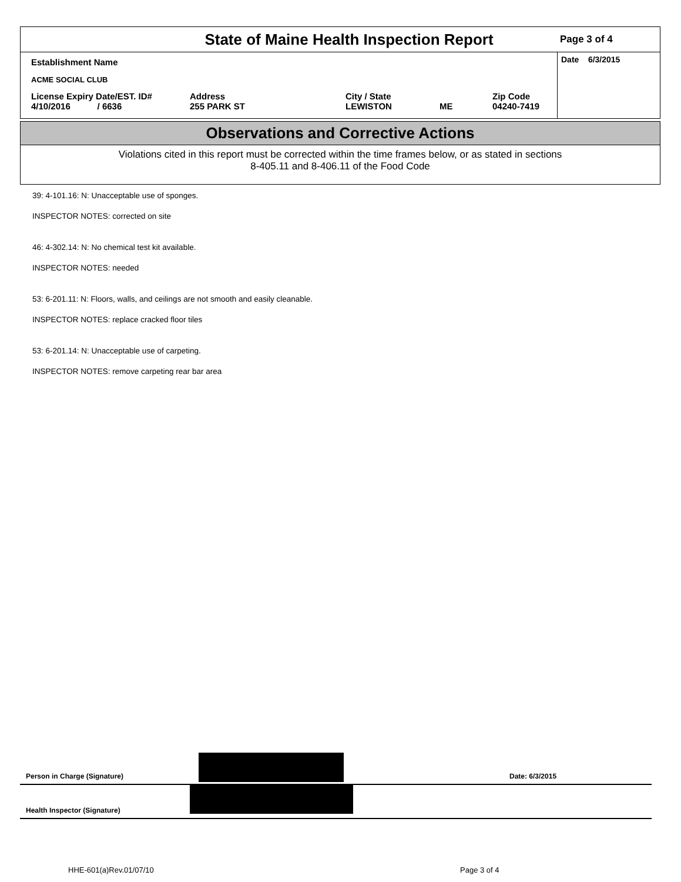State of Maine Health Inspection Report
Page 3 of 4
Establishment Name
ACME SOCIAL CLUB
License Expiry Date/EST. ID#
4/10/2016 / 6636
Address
255 PARK ST
City / State
LEWISTON
ME Zip Code
04240-7419
Date 6/3/2015
Observations and Corrective Actions
Violations cited in this report must be corrected within the time frames below, or as stated in sections
8-405.11 and 8-406.11 of the Food Code
39: 4-101.16: N: Unacceptable use of sponges.
INSPECTOR NOTES: corrected on site
46: 4-302.14: N: No chemical test kit available.
INSPECTOR NOTES: needed
53: 6-201.11: N: Floors, walls, and ceilings are not smooth and easily cleanable.
INSPECTOR NOTES: replace cracked floor tiles
53: 6-201.14: N: Unacceptable use of carpeting.
INSPECTOR NOTES: remove carpeting rear bar area
Person in Charge (Signature) Date: 6/3/2015
Health Inspector (Signature)
HHE-601(a)Rev.01/07/10 Page 3 of 4